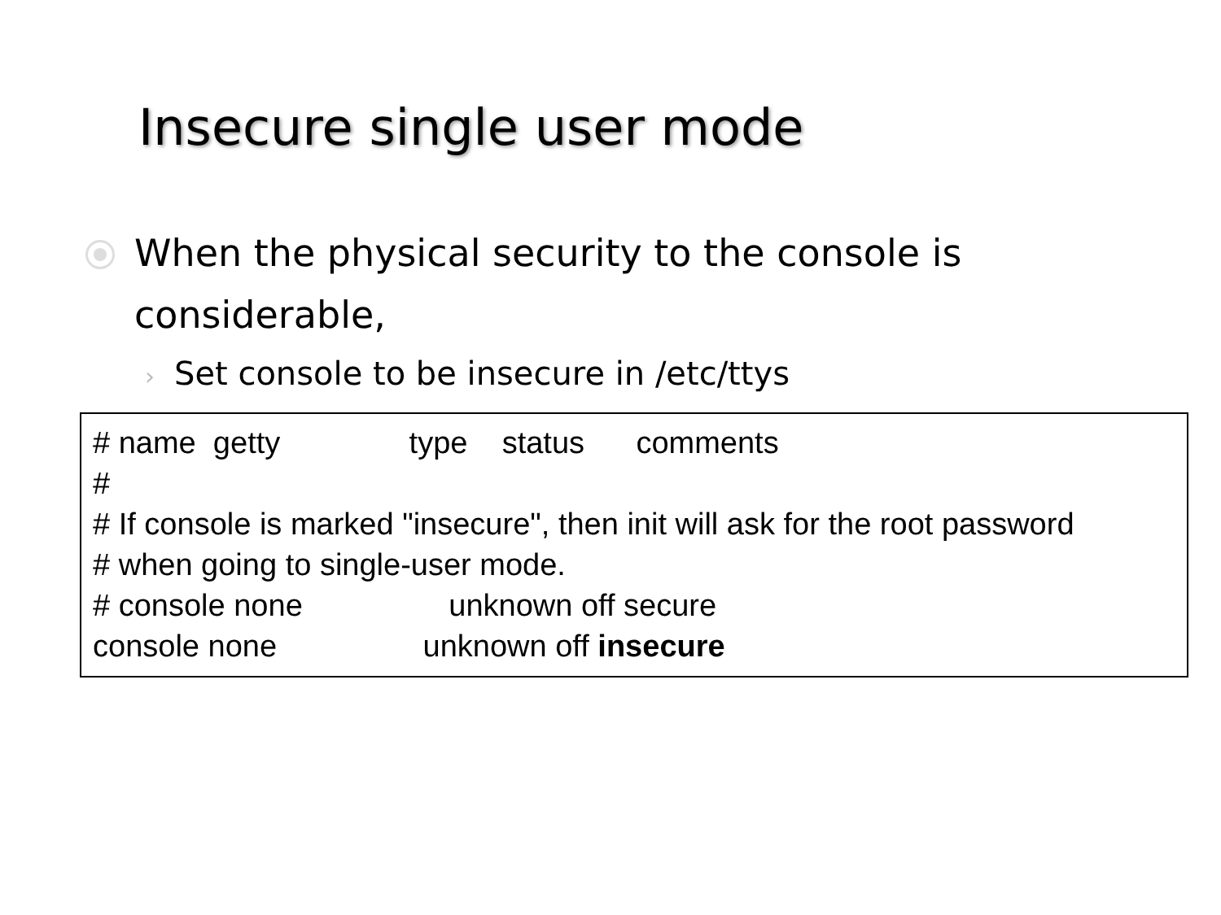Insecure single user mode
When the physical security to the console is considerable,
› Set console to be insecure in /etc/ttys
# name getty type status comments # # If console is marked "insecure", then init will ask for the root password # when going to single-user mode. # console none unknown off secure console none unknown off insecure